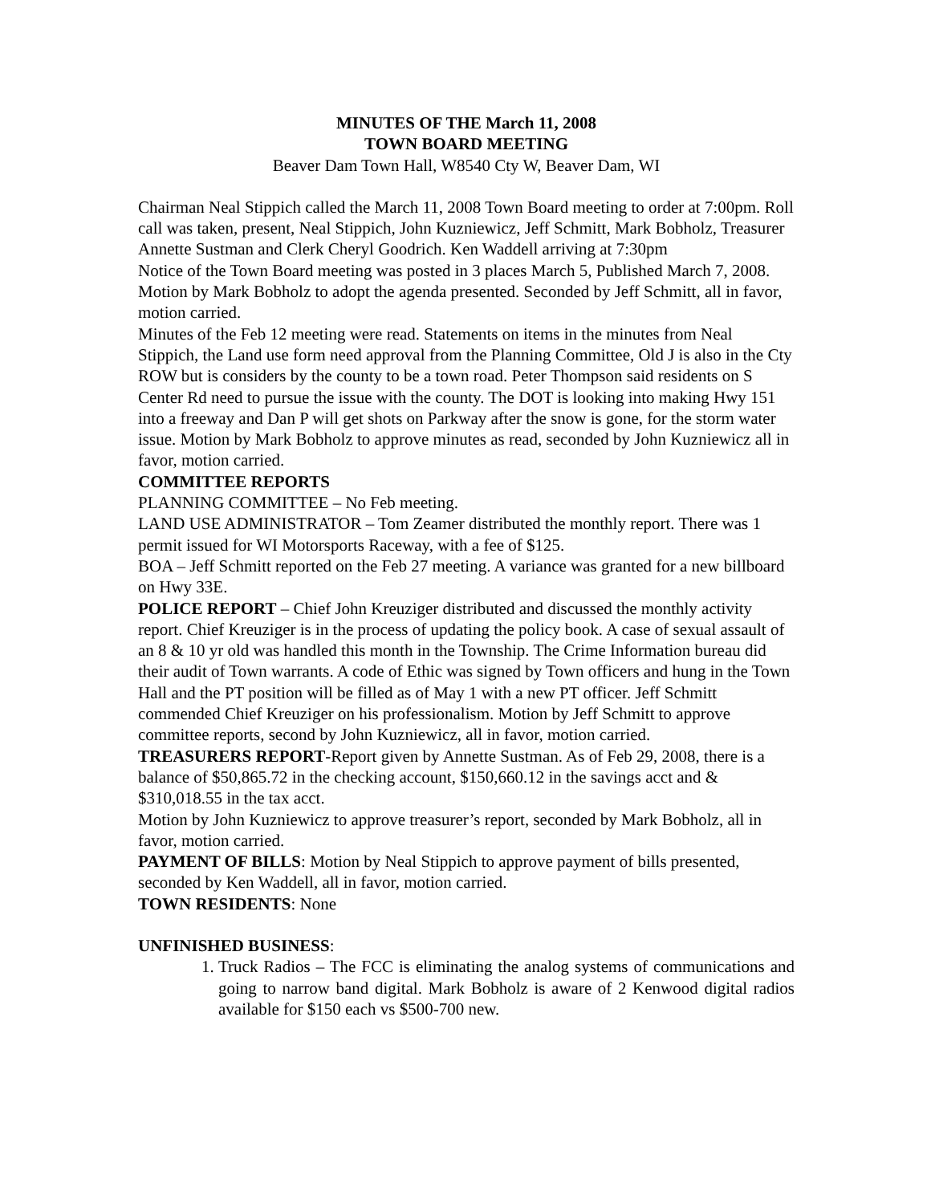MINUTES OF THE March 11, 2008
TOWN BOARD MEETING
Beaver Dam Town Hall, W8540 Cty W, Beaver Dam, WI
Chairman Neal Stippich called the March 11, 2008 Town Board meeting to order at 7:00pm. Roll call was taken, present, Neal Stippich, John Kuzniewicz, Jeff Schmitt, Mark Bobholz, Treasurer Annette Sustman and Clerk Cheryl Goodrich. Ken Waddell arriving at 7:30pm
Notice of the Town Board meeting was posted in 3 places March 5, Published March 7, 2008.
Motion by Mark Bobholz to adopt the agenda presented. Seconded by Jeff Schmitt, all in favor, motion carried.
Minutes of the Feb 12 meeting were read. Statements on items in the minutes from Neal Stippich, the Land use form need approval from the Planning Committee, Old J is also in the Cty ROW but is considers by the county to be a town road. Peter Thompson said residents on S Center Rd need to pursue the issue with the county. The DOT is looking into making Hwy 151 into a freeway and Dan P will get shots on Parkway after the snow is gone, for the storm water issue. Motion by Mark Bobholz to approve minutes as read, seconded by John Kuzniewicz all in favor, motion carried.
COMMITTEE REPORTS
PLANNING COMMITTEE – No Feb meeting.
LAND USE ADMINISTRATOR – Tom Zeamer distributed the monthly report. There was 1 permit issued for WI Motorsports Raceway, with a fee of $125.
BOA – Jeff Schmitt reported on the Feb 27 meeting. A variance was granted for a new billboard on Hwy 33E.
POLICE REPORT – Chief John Kreuziger distributed and discussed the monthly activity report. Chief Kreuziger is in the process of updating the policy book. A case of sexual assault of an 8 & 10 yr old was handled this month in the Township. The Crime Information bureau did their audit of Town warrants. A code of Ethic was signed by Town officers and hung in the Town Hall and the PT position will be filled as of May 1 with a new PT officer. Jeff Schmitt commended Chief Kreuziger on his professionalism. Motion by Jeff Schmitt to approve committee reports, second by John Kuzniewicz, all in favor, motion carried.
TREASURERS REPORT-Report given by Annette Sustman. As of Feb 29, 2008, there is a balance of $50,865.72 in the checking account, $150,660.12 in the savings acct and & $310,018.55 in the tax acct.
Motion by John Kuzniewicz to approve treasurer’s report, seconded by Mark Bobholz, all in favor, motion carried.
PAYMENT OF BILLS: Motion by Neal Stippich to approve payment of bills presented, seconded by Ken Waddell, all in favor, motion carried.
TOWN RESIDENTS: None
UNFINISHED BUSINESS:
1. Truck Radios – The FCC is eliminating the analog systems of communications and going to narrow band digital. Mark Bobholz is aware of 2 Kenwood digital radios available for $150 each vs $500-700 new.